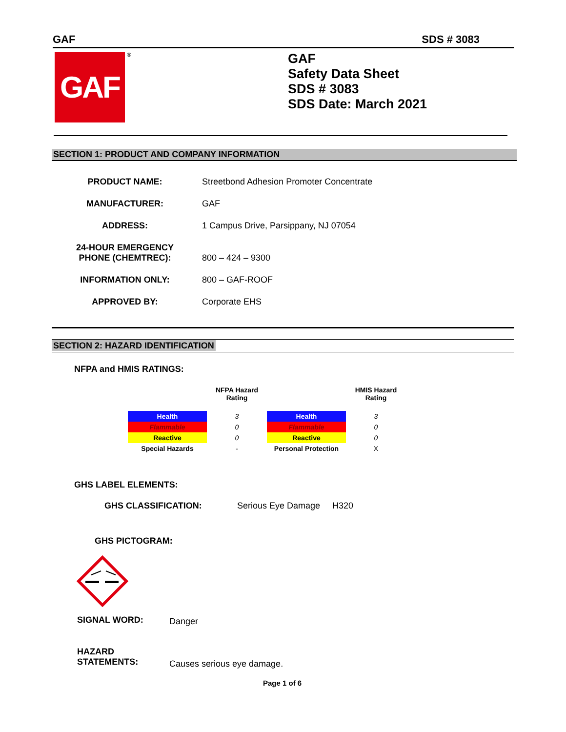GAF SDS # 3083
GAF ®
GAF
Safety Data Sheet
SDS # 3083
SDS Date: March 2021
SECTION 1: PRODUCT AND COMPANY INFORMATION
| PRODUCT NAME: | Streetbond Adhesion Promoter Concentrate |
| MANUFACTURER: | GAF |
| ADDRESS: | 1 Campus Drive, Parsippany, NJ 07054 |
| 24-HOUR EMERGENCY PHONE (CHEMTREC): | 800 – 424 – 9300 |
| INFORMATION ONLY: | 800 – GAF-ROOF |
| APPROVED BY: | Corporate EHS |
SECTION 2: HAZARD IDENTIFICATION
NFPA and HMIS RATINGS:
| | NFPA Hazard Rating | | HMIS Hazard Rating |
| Health | 3 | Health | 3 |
| Flammable | 0 | Flammable | 0 |
| Reactive | 0 | Reactive | 0 |
| Special Hazards | - | Personal Protection | X |
GHS LABEL ELEMENTS:
GHS CLASSIFICATION: Serious Eye Damage H320
GHS PICTOGRAM:
SIGNAL WORD: Danger
HAZARD
STATEMENTS:
Causes serious eye damage.
Page 1 of 6